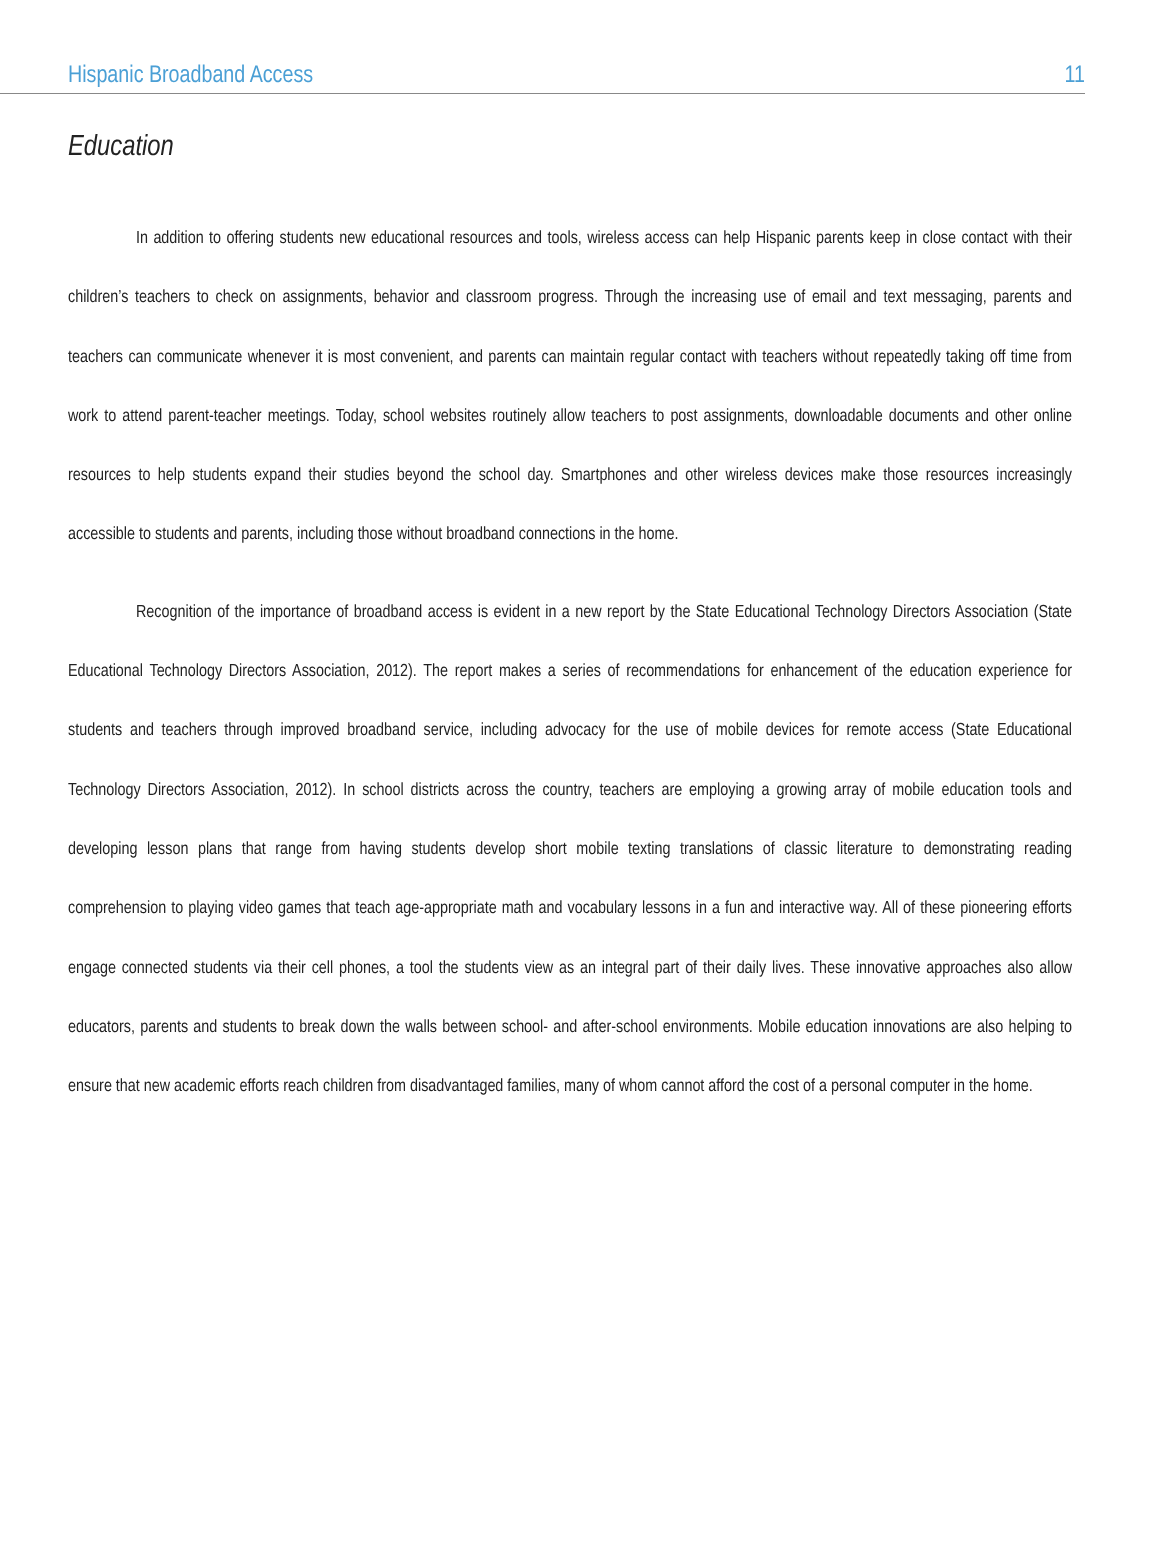Hispanic Broadband Access 11
Education
In addition to offering students new educational resources and tools, wireless access can help Hispanic parents keep in close contact with their children’s teachers to check on assignments, behavior and classroom progress. Through the increasing use of email and text messaging, parents and teachers can communicate whenever it is most convenient, and parents can maintain regular contact with teachers without repeatedly taking off time from work to attend parent-teacher meetings. Today, school websites routinely allow teachers to post assignments, downloadable documents and other online resources to help students expand their studies beyond the school day. Smartphones and other wireless devices make those resources increasingly accessible to students and parents, including those without broadband connections in the home.
Recognition of the importance of broadband access is evident in a new report by the State Educational Technology Directors Association (State Educational Technology Directors Association, 2012). The report makes a series of recommendations for enhancement of the education experience for students and teachers through improved broadband service, including advocacy for the use of mobile devices for remote access (State Educational Technology Directors Association, 2012). In school districts across the country, teachers are employing a growing array of mobile education tools and developing lesson plans that range from having students develop short mobile texting translations of classic literature to demonstrating reading comprehension to playing video games that teach age-appropriate math and vocabulary lessons in a fun and interactive way. All of these pioneering efforts engage connected students via their cell phones, a tool the students view as an integral part of their daily lives. These innovative approaches also allow educators, parents and students to break down the walls between school- and after-school environments. Mobile education innovations are also helping to ensure that new academic efforts reach children from disadvantaged families, many of whom cannot afford the cost of a personal computer in the home.